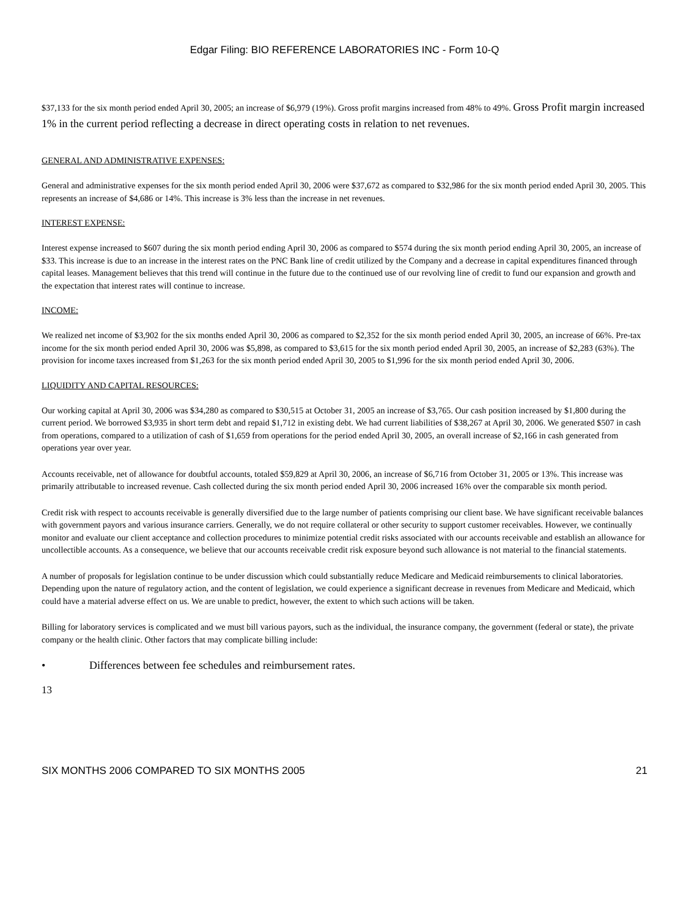Edgar Filing: BIO REFERENCE LABORATORIES INC - Form 10-Q
$37,133 for the six month period ended April 30, 2005; an increase of $6,979 (19%). Gross profit margins increased from 48% to 49%. Gross Profit margin increased 1% in the current period reflecting a decrease in direct operating costs in relation to net revenues.
GENERAL AND ADMINISTRATIVE EXPENSES:
General and administrative expenses for the six month period ended April 30, 2006 were $37,672 as compared to $32,986 for the six month period ended April 30, 2005. This represents an increase of $4,686 or 14%. This increase is 3% less than the increase in net revenues.
INTEREST EXPENSE:
Interest expense increased to $607 during the six month period ending April 30, 2006 as compared to $574 during the six month period ending April 30, 2005, an increase of $33. This increase is due to an increase in the interest rates on the PNC Bank line of credit utilized by the Company and a decrease in capital expenditures financed through capital leases. Management believes that this trend will continue in the future due to the continued use of our revolving line of credit to fund our expansion and growth and the expectation that interest rates will continue to increase.
INCOME:
We realized net income of $3,902 for the six months ended April 30, 2006 as compared to $2,352 for the six month period ended April 30, 2005, an increase of 66%. Pre-tax income for the six month period ended April 30, 2006 was $5,898, as compared to $3,615 for the six month period ended April 30, 2005, an increase of $2,283 (63%). The provision for income taxes increased from $1,263 for the six month period ended April 30, 2005 to $1,996 for the six month period ended April 30, 2006.
LIQUIDITY AND CAPITAL RESOURCES:
Our working capital at April 30, 2006 was $34,280 as compared to $30,515 at October 31, 2005 an increase of $3,765. Our cash position increased by $1,800 during the current period. We borrowed $3,935 in short term debt and repaid $1,712 in existing debt. We had current liabilities of $38,267 at April 30, 2006. We generated $507 in cash from operations, compared to a utilization of cash of $1,659 from operations for the period ended April 30, 2005, an overall increase of $2,166 in cash generated from operations year over year.
Accounts receivable, net of allowance for doubtful accounts, totaled $59,829 at April 30, 2006, an increase of $6,716 from October 31, 2005 or 13%. This increase was primarily attributable to increased revenue. Cash collected during the six month period ended April 30, 2006 increased 16% over the comparable six month period.
Credit risk with respect to accounts receivable is generally diversified due to the large number of patients comprising our client base. We have significant receivable balances with government payors and various insurance carriers. Generally, we do not require collateral or other security to support customer receivables. However, we continually monitor and evaluate our client acceptance and collection procedures to minimize potential credit risks associated with our accounts receivable and establish an allowance for uncollectible accounts. As a consequence, we believe that our accounts receivable credit risk exposure beyond such allowance is not material to the financial statements.
A number of proposals for legislation continue to be under discussion which could substantially reduce Medicare and Medicaid reimbursements to clinical laboratories. Depending upon the nature of regulatory action, and the content of legislation, we could experience a significant decrease in revenues from Medicare and Medicaid, which could have a material adverse effect on us. We are unable to predict, however, the extent to which such actions will be taken.
Billing for laboratory services is complicated and we must bill various payors, such as the individual, the insurance company, the government (federal or state), the private company or the health clinic. Other factors that may complicate billing include:
• Differences between fee schedules and reimbursement rates.
13
SIX MONTHS 2006 COMPARED TO SIX MONTHS 2005 21